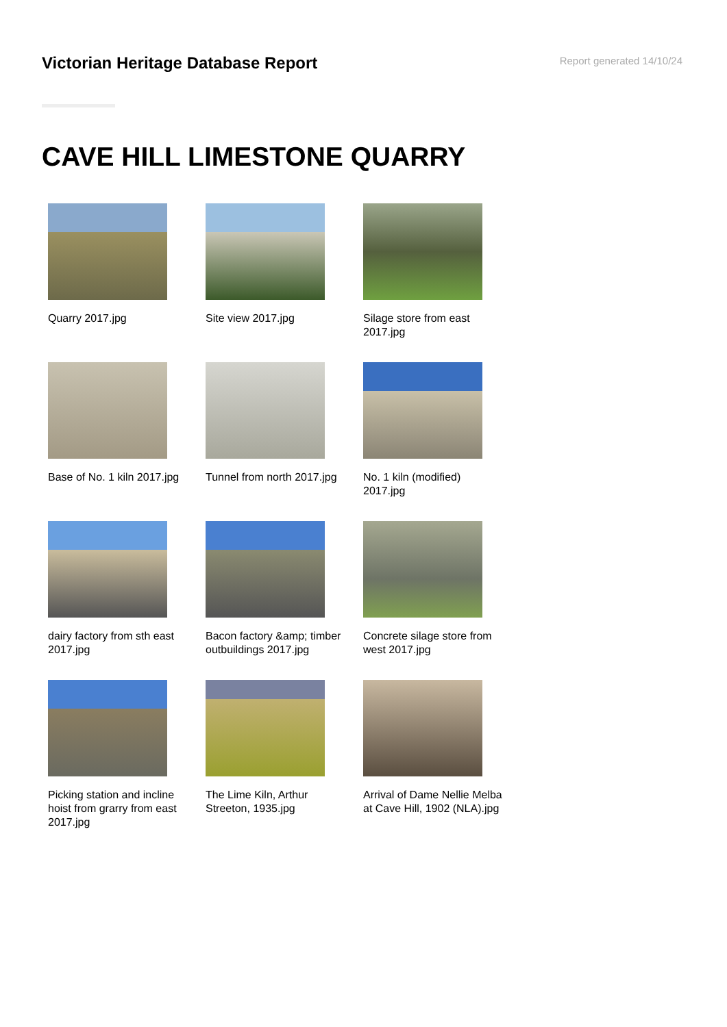Victorian Heritage Database Report
Report generated 14/10/24
CAVE HILL LIMESTONE QUARRY
Quarry 2017.jpg
Site view 2017.jpg
Silage store from east 2017.jpg
Base of No. 1 kiln 2017.jpg
Tunnel from north 2017.jpg
No. 1 kiln (modified) 2017.jpg
dairy factory from sth east 2017.jpg
Bacon factory &amp; timber outbuildings 2017.jpg
Concrete silage store from west 2017.jpg
Picking station and incline hoist from grarry from east 2017.jpg
The Lime Kiln, Arthur Streeton, 1935.jpg
Arrival of Dame Nellie Melba at Cave Hill, 1902 (NLA).jpg